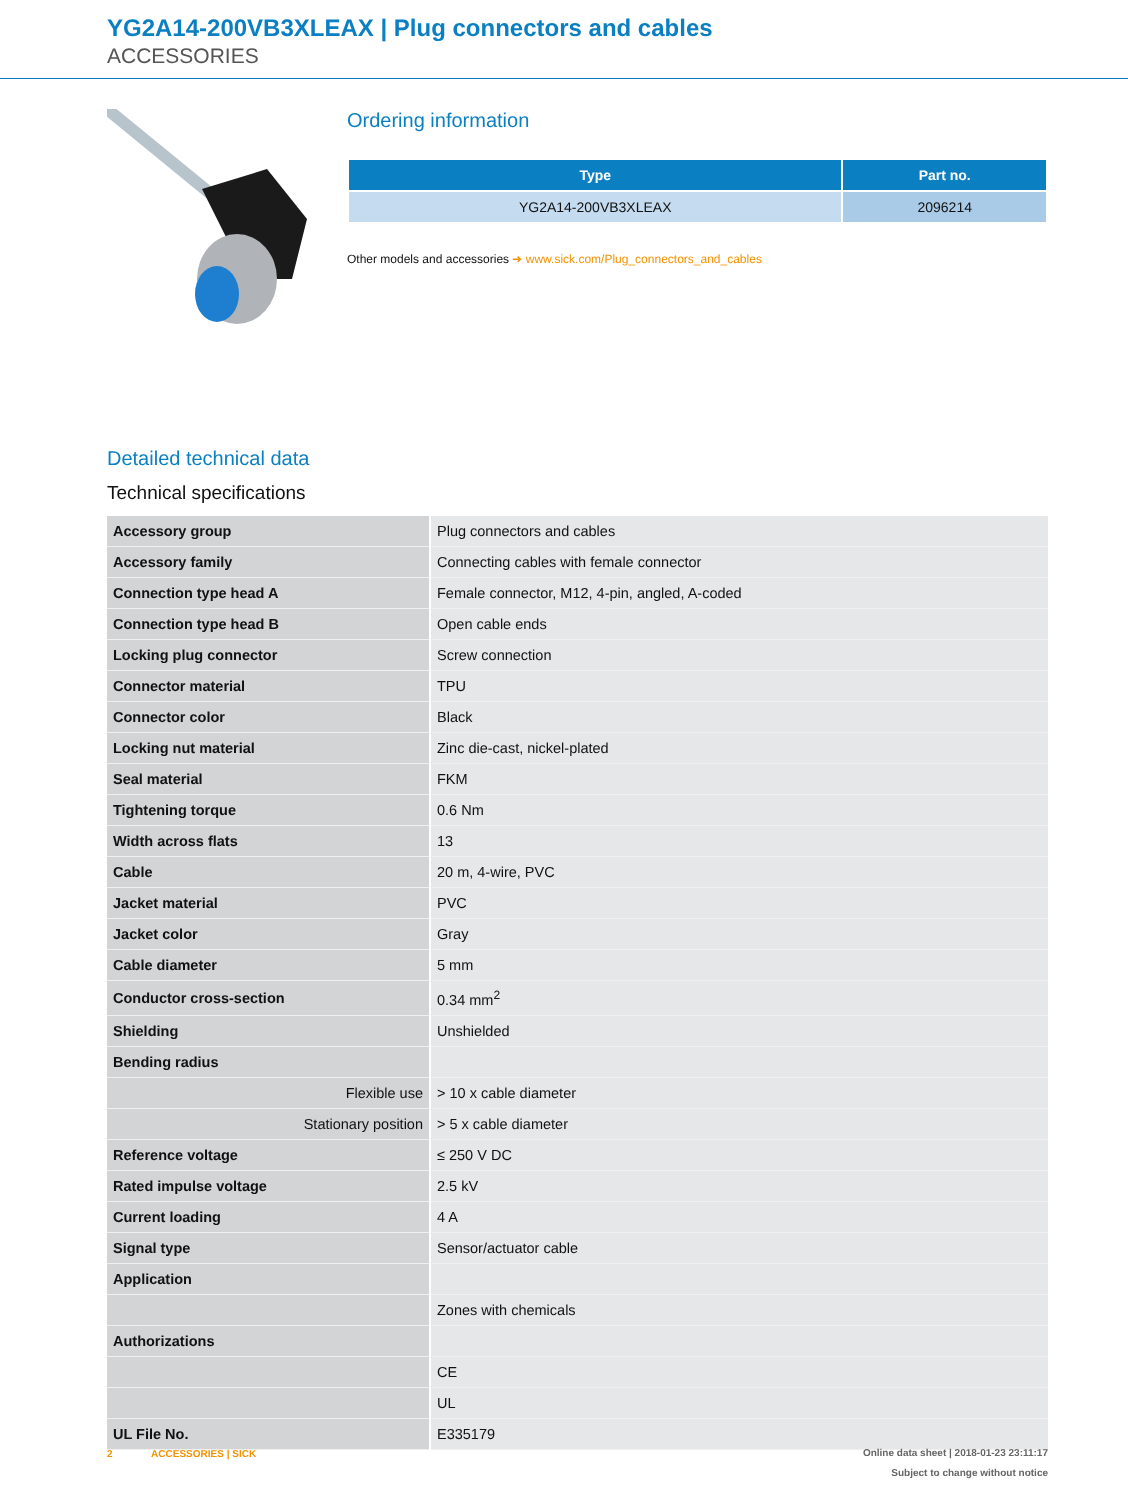YG2A14-200VB3XLEAX | Plug connectors and cables
ACCESSORIES
Ordering information
| Type | Part no. |
| --- | --- |
| YG2A14-200VB3XLEAX | 2096214 |
Other models and accessories ➜ www.sick.com/Plug_connectors_and_cables
Detailed technical data
Technical specifications
| Accessory group | Plug connectors and cables |
| Accessory family | Connecting cables with female connector |
| Connection type head A | Female connector, M12, 4-pin, angled, A-coded |
| Connection type head B | Open cable ends |
| Locking plug connector | Screw connection |
| Connector material | TPU |
| Connector color | Black |
| Locking nut material | Zinc die-cast, nickel-plated |
| Seal material | FKM |
| Tightening torque | 0.6 Nm |
| Width across flats | 13 |
| Cable | 20 m, 4-wire, PVC |
| Jacket material | PVC |
| Jacket color | Gray |
| Cable diameter | 5 mm |
| Conductor cross-section | 0.34 mm<sup>2</sup> |
| Shielding | Unshielded |
| Bending radius | |
| Flexible use | > 10 x cable diameter |
| Stationary position | > 5 x cable diameter |
| Reference voltage | ≤ 250 V DC |
| Rated impulse voltage | 2.5 kV |
| Current loading | 4 A |
| Signal type | Sensor/actuator cable |
| Application | |
| | Zones with chemicals |
| Authorizations | |
| | CE |
| | UL |
| UL File No. | E335179 |
2 ACCESSORIES | SICK
Online data sheet | 2018-01-23 23:11:17
Subject to change without notice